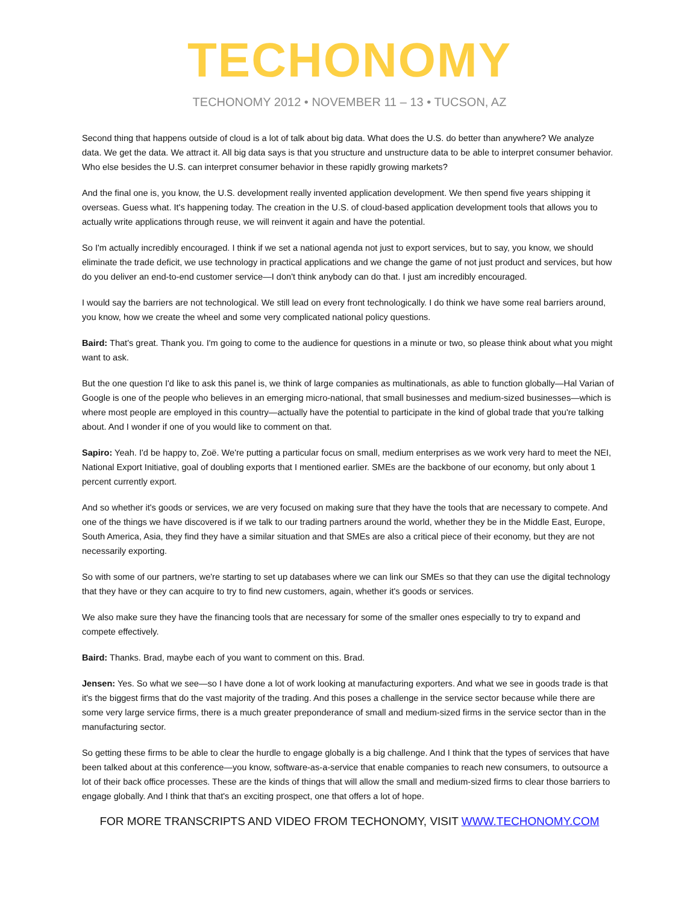TECHONOMY
TECHONOMY 2012 • NOVEMBER 11 – 13 • TUCSON, AZ
Second thing that happens outside of cloud is a lot of talk about big data. What does the U.S. do better than anywhere? We analyze data. We get the data. We attract it. All big data says is that you structure and unstructure data to be able to interpret consumer behavior. Who else besides the U.S. can interpret consumer behavior in these rapidly growing markets?
And the final one is, you know, the U.S. development really invented application development. We then spend five years shipping it overseas. Guess what. It's happening today. The creation in the U.S. of cloud-based application development tools that allows you to actually write applications through reuse, we will reinvent it again and have the potential.
So I'm actually incredibly encouraged. I think if we set a national agenda not just to export services, but to say, you know, we should eliminate the trade deficit, we use technology in practical applications and we change the game of not just product and services, but how do you deliver an end-to-end customer service—I don't think anybody can do that. I just am incredibly encouraged.
I would say the barriers are not technological. We still lead on every front technologically. I do think we have some real barriers around, you know, how we create the wheel and some very complicated national policy questions.
Baird: That's great. Thank you. I'm going to come to the audience for questions in a minute or two, so please think about what you might want to ask.
But the one question I'd like to ask this panel is, we think of large companies as multinationals, as able to function globally—Hal Varian of Google is one of the people who believes in an emerging micro-national, that small businesses and medium-sized businesses—which is where most people are employed in this country—actually have the potential to participate in the kind of global trade that you're talking about. And I wonder if one of you would like to comment on that.
Sapiro: Yeah. I'd be happy to, Zoë. We're putting a particular focus on small, medium enterprises as we work very hard to meet the NEI, National Export Initiative, goal of doubling exports that I mentioned earlier. SMEs are the backbone of our economy, but only about 1 percent currently export.
And so whether it's goods or services, we are very focused on making sure that they have the tools that are necessary to compete. And one of the things we have discovered is if we talk to our trading partners around the world, whether they be in the Middle East, Europe, South America, Asia, they find they have a similar situation and that SMEs are also a critical piece of their economy, but they are not necessarily exporting.
So with some of our partners, we're starting to set up databases where we can link our SMEs so that they can use the digital technology that they have or they can acquire to try to find new customers, again, whether it's goods or services.
We also make sure they have the financing tools that are necessary for some of the smaller ones especially to try to expand and compete effectively.
Baird: Thanks. Brad, maybe each of you want to comment on this. Brad.
Jensen: Yes. So what we see—so I have done a lot of work looking at manufacturing exporters. And what we see in goods trade is that it's the biggest firms that do the vast majority of the trading. And this poses a challenge in the service sector because while there are some very large service firms, there is a much greater preponderance of small and medium-sized firms in the service sector than in the manufacturing sector.
So getting these firms to be able to clear the hurdle to engage globally is a big challenge. And I think that the types of services that have been talked about at this conference—you know, software-as-a-service that enable companies to reach new consumers, to outsource a lot of their back office processes. These are the kinds of things that will allow the small and medium-sized firms to clear those barriers to engage globally. And I think that that's an exciting prospect, one that offers a lot of hope.
FOR MORE TRANSCRIPTS AND VIDEO FROM TECHONOMY, VISIT WWW.TECHONOMY.COM